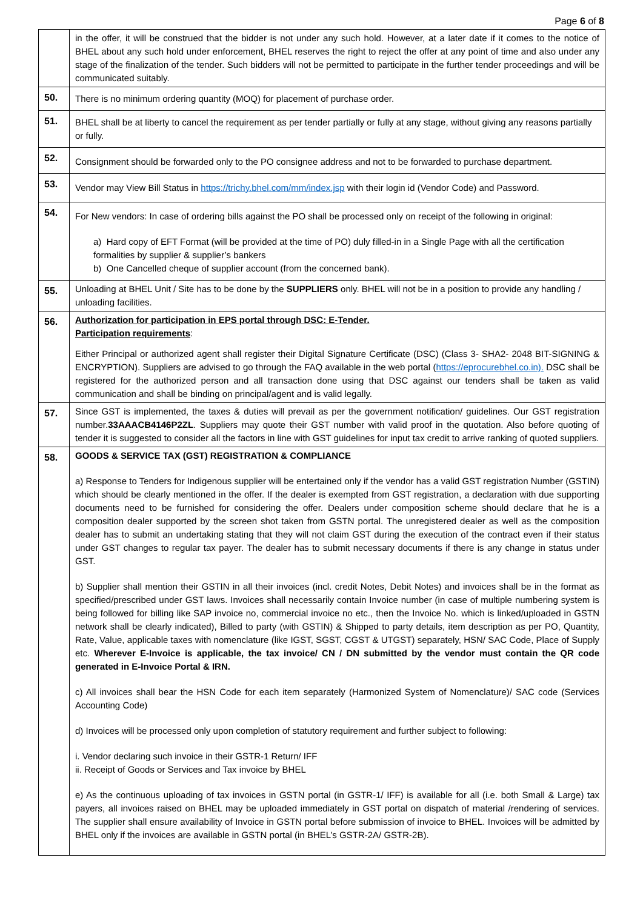Page 6 of 8
| | in the offer, it will be construed that the bidder is not under any such hold. However, at a later date if it comes to the notice of BHEL about any such hold under enforcement, BHEL reserves the right to reject the offer at any point of time and also under any stage of the finalization of the tender. Such bidders will not be permitted to participate in the further tender proceedings and will be communicated suitably. |
| 50. | There is no minimum ordering quantity (MOQ) for placement of purchase order. |
| 51. | BHEL shall be at liberty to cancel the requirement as per tender partially or fully at any stage, without giving any reasons partially or fully. |
| 52. | Consignment should be forwarded only to the PO consignee address and not to be forwarded to purchase department. |
| 53. | Vendor may View Bill Status in https://trichy.bhel.com/mm/index.jsp with their login id (Vendor Code) and Password. |
| 54. | For New vendors: In case of ordering bills against the PO shall be processed only on receipt of the following in original: a) Hard copy of EFT Format (will be provided at the time of PO) duly filled-in in a Single Page with all the certification formalities by supplier & supplier’s bankers b) One Cancelled cheque of supplier account (from the concerned bank). |
| 55. | Unloading at BHEL Unit / Site has to be done by the SUPPLIERS only. BHEL will not be in a position to provide any handling / unloading facilities. |
| 56. | Authorization for participation in EPS portal through DSC: E-Tender. Participation requirements : Either Principal or authorized agent shall register their Digital Signature Certificate (DSC) (Class 3- SHA2- 2048 BIT-SIGNING & ENCRYPTION). Suppliers are advised to go through the FAQ available in the web portal ( https://eprocurebhel.co.in). DSC shall be registered for the authorized person and all transaction done using that DSC against our tenders shall be taken as valid communication and shall be binding on principal/agent and is valid legally. |
| 57. | Since GST is implemented, the taxes & duties will prevail as per the government notification/ guidelines. Our GST registration number. 33AAACB4146P2ZL . Suppliers may quote their GST number with valid proof in the quotation. Also before quoting of tender it is suggested to consider all the factors in line with GST guidelines for input tax credit to arrive ranking of quoted suppliers. |
| 58. | GOODS & SERVICE TAX (GST) REGISTRATION & COMPLIANCE a) Response to Tenders for Indigenous supplier will be entertained only if the vendor has a valid GST registration Number (GSTIN) which should be clearly mentioned in the offer. If the dealer is exempted from GST registration, a declaration with due supporting documents need to be furnished for considering the offer. Dealers under composition scheme should declare that he is a composition dealer supported by the screen shot taken from GSTN portal. The unregistered dealer as well as the composition dealer has to submit an undertaking stating that they will not claim GST during the execution of the contract even if their status under GST changes to regular tax payer. The dealer has to submit necessary documents if there is any change in status under GST. b) Supplier shall mention their GSTIN in all their invoices (incl. credit Notes, Debit Notes) and invoices shall be in the format as specified/prescribed under GST laws. Invoices shall necessarily contain Invoice number (in case of multiple numbering system is being followed for billing like SAP invoice no, commercial invoice no etc., then the Invoice No. which is linked/uploaded in GSTN network shall be clearly indicated), Billed to party (with GSTIN) & Shipped to party details, item description as per PO, Quantity, Rate, Value, applicable taxes with nomenclature (like IGST, SGST, CGST & UTGST) separately, HSN/ SAC Code, Place of Supply etc. Wherever E-Invoice is applicable, the tax invoice/ CN / DN submitted by the vendor must contain the QR code generated in E-Invoice Portal & IRN. c) All invoices shall bear the HSN Code for each item separately (Harmonized System of Nomenclature)/ SAC code (Services Accounting Code) d) Invoices will be processed only upon completion of statutory requirement and further subject to following: i. Vendor declaring such invoice in their GSTR-1 Return/ IFF ii. Receipt of Goods or Services and Tax invoice by BHEL e) As the continuous uploading of tax invoices in GSTN portal (in GSTR-1/ IFF) is available for all (i.e. both Small & Large) tax payers, all invoices raised on BHEL may be uploaded immediately in GST portal on dispatch of material /rendering of services. The supplier shall ensure availability of Invoice in GSTN portal before submission of invoice to BHEL. Invoices will be admitted by BHEL only if the invoices are available in GSTN portal (in BHEL’s GSTR-2A/ GSTR-2B). |